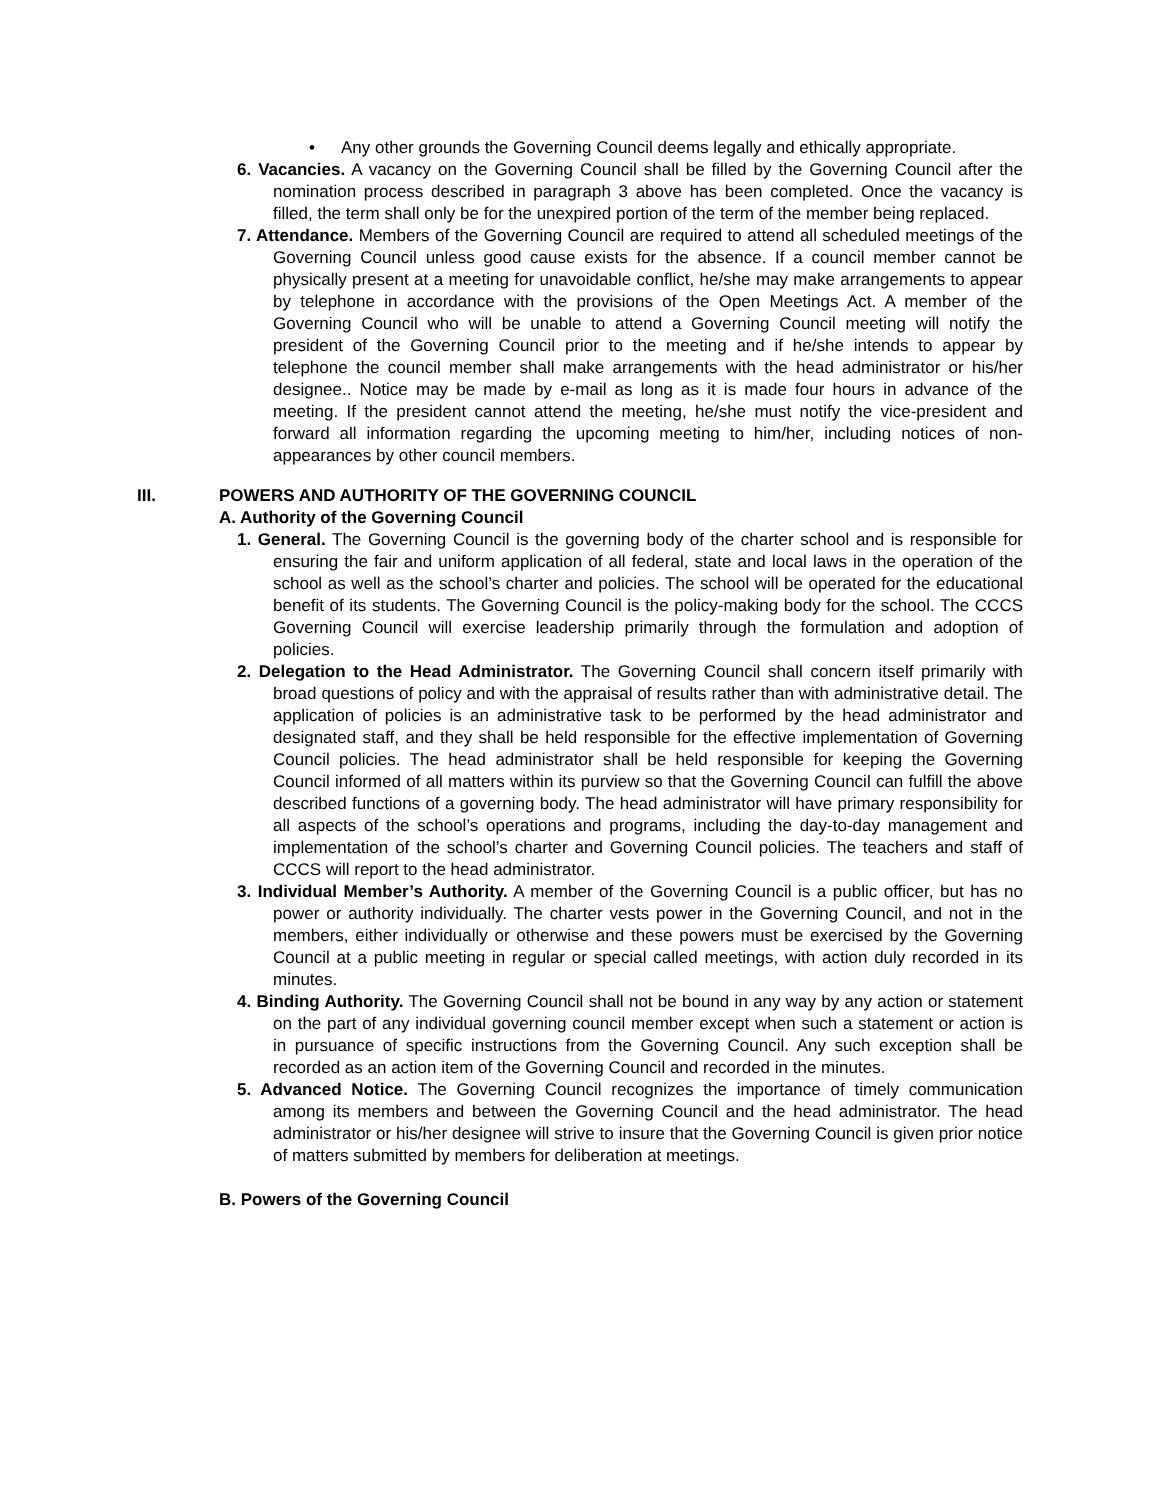• Any other grounds the Governing Council deems legally and ethically appropriate.
6. Vacancies. A vacancy on the Governing Council shall be filled by the Governing Council after the nomination process described in paragraph 3 above has been completed. Once the vacancy is filled, the term shall only be for the unexpired portion of the term of the member being replaced.
7. Attendance. Members of the Governing Council are required to attend all scheduled meetings of the Governing Council unless good cause exists for the absence. If a council member cannot be physically present at a meeting for unavoidable conflict, he/she may make arrangements to appear by telephone in accordance with the provisions of the Open Meetings Act. A member of the Governing Council who will be unable to attend a Governing Council meeting will notify the president of the Governing Council prior to the meeting and if he/she intends to appear by telephone the council member shall make arrangements with the head administrator or his/her designee.. Notice may be made by e-mail as long as it is made four hours in advance of the meeting. If the president cannot attend the meeting, he/she must notify the vice-president and forward all information regarding the upcoming meeting to him/her, including notices of non-appearances by other council members.
III. POWERS AND AUTHORITY OF THE GOVERNING COUNCIL
A. Authority of the Governing Council
1. General. The Governing Council is the governing body of the charter school and is responsible for ensuring the fair and uniform application of all federal, state and local laws in the operation of the school as well as the school’s charter and policies. The school will be operated for the educational benefit of its students. The Governing Council is the policy-making body for the school. The CCCS Governing Council will exercise leadership primarily through the formulation and adoption of policies.
2. Delegation to the Head Administrator. The Governing Council shall concern itself primarily with broad questions of policy and with the appraisal of results rather than with administrative detail. The application of policies is an administrative task to be performed by the head administrator and designated staff, and they shall be held responsible for the effective implementation of Governing Council policies. The head administrator shall be held responsible for keeping the Governing Council informed of all matters within its purview so that the Governing Council can fulfill the above described functions of a governing body. The head administrator will have primary responsibility for all aspects of the school’s operations and programs, including the day-to-day management and implementation of the school’s charter and Governing Council policies. The teachers and staff of CCCS will report to the head administrator.
3. Individual Member’s Authority. A member of the Governing Council is a public officer, but has no power or authority individually. The charter vests power in the Governing Council, and not in the members, either individually or otherwise and these powers must be exercised by the Governing Council at a public meeting in regular or special called meetings, with action duly recorded in its minutes.
4. Binding Authority. The Governing Council shall not be bound in any way by any action or statement on the part of any individual governing council member except when such a statement or action is in pursuance of specific instructions from the Governing Council. Any such exception shall be recorded as an action item of the Governing Council and recorded in the minutes.
5. Advanced Notice. The Governing Council recognizes the importance of timely communication among its members and between the Governing Council and the head administrator. The head administrator or his/her designee will strive to insure that the Governing Council is given prior notice of matters submitted by members for deliberation at meetings.
B. Powers of the Governing Council